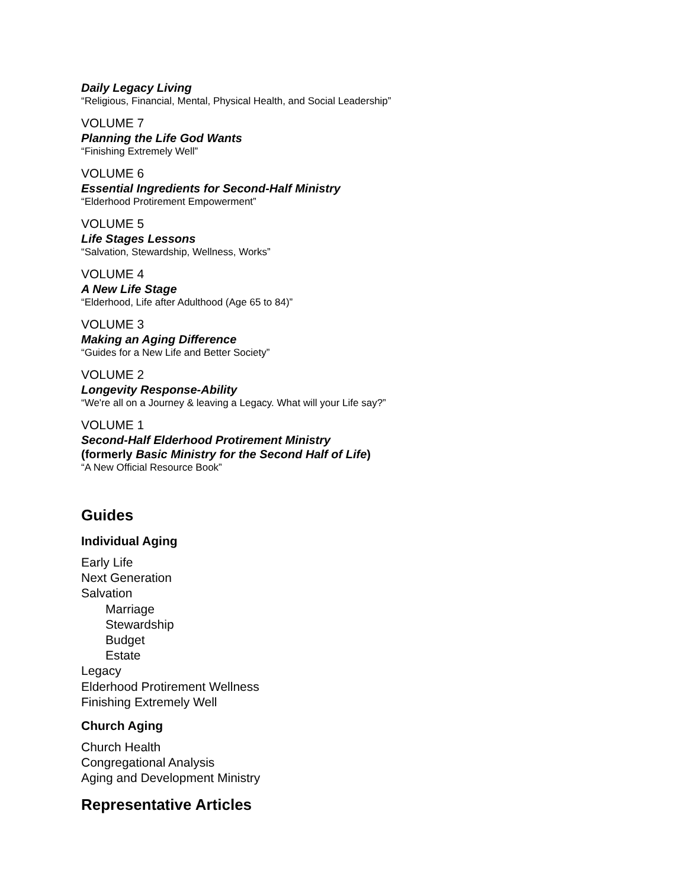Daily Legacy Living
“Religious, Financial, Mental, Physical Health, and Social Leadership”
VOLUME 7
Planning the Life God Wants
“Finishing Extremely Well”
VOLUME 6
Essential Ingredients for Second-Half Ministry
“Elderhood Protirement Empowerment”
VOLUME 5
Life Stages Lessons
“Salvation, Stewardship, Wellness, Works”
VOLUME 4
A New Life Stage
“Elderhood, Life after Adulthood (Age 65 to 84)”
VOLUME 3
Making an Aging Difference
“Guides for a New Life and Better Society”
VOLUME 2
Longevity Response-Ability
“We're all on a Journey & leaving a Legacy. What will your Life say?”
VOLUME 1
Second-Half Elderhood Protirement Ministry
(formerly Basic Ministry for the Second Half of Life)
“A New Official Resource Book”
Guides
Individual Aging
Early Life
Next Generation
Salvation
Marriage
Stewardship
Budget
Estate
Legacy
Elderhood Protirement Wellness
Finishing Extremely Well
Church Aging
Church Health
Congregational Analysis
Aging and Development Ministry
Representative Articles